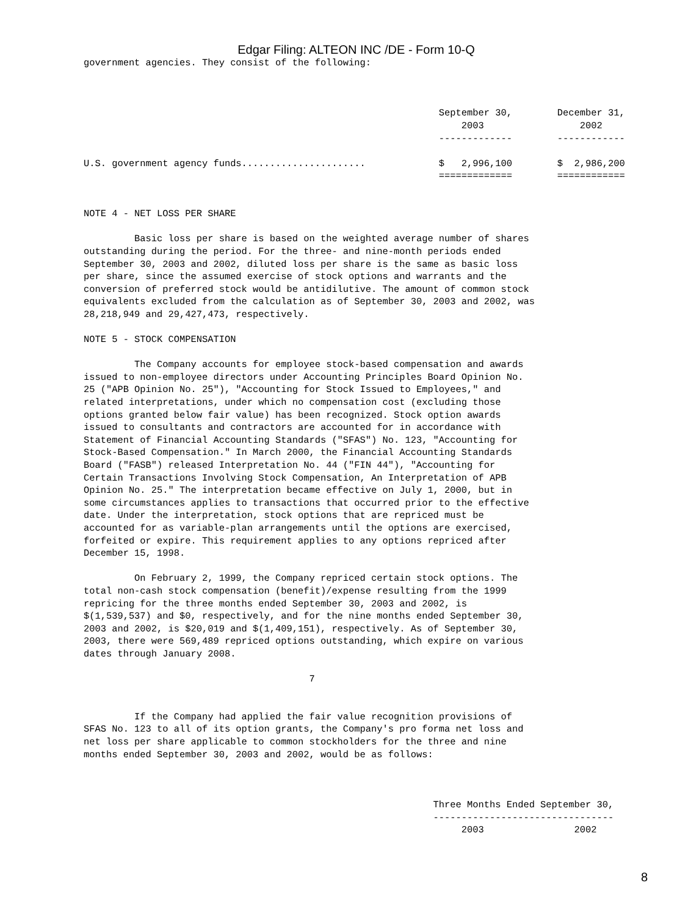Edgar Filing: ALTEON INC /DE - Form 10-Q
government agencies. They consist of the following:



                                                               September 30,        December 31,
                                                                   2003                 2002
                                                               -------------        ------------

U.S. government agency funds......................             $   2,996,100        $  2,986,200
                                                               =============        ============


NOTE 4 - NET LOSS PER SHARE

         Basic loss per share is based on the weighted average number of shares
outstanding during the period. For the three- and nine-month periods ended
September 30, 2003 and 2002, diluted loss per share is the same as basic loss
per share, since the assumed exercise of stock options and warrants and the
conversion of preferred stock would be antidilutive. The amount of common stock
equivalents excluded from the calculation as of September 30, 2003 and 2002, was
28,218,949 and 29,427,473, respectively.

NOTE 5 - STOCK COMPENSATION

         The Company accounts for employee stock-based compensation and awards
issued to non-employee directors under Accounting Principles Board Opinion No.
25 ("APB Opinion No. 25"), "Accounting for Stock Issued to Employees," and
related interpretations, under which no compensation cost (excluding those
options granted below fair value) has been recognized. Stock option awards
issued to consultants and contractors are accounted for in accordance with
Statement of Financial Accounting Standards ("SFAS") No. 123, "Accounting for
Stock-Based Compensation." In March 2000, the Financial Accounting Standards
Board ("FASB") released Interpretation No. 44 ("FIN 44"), "Accounting for
Certain Transactions Involving Stock Compensation, An Interpretation of APB
Opinion No. 25." The interpretation became effective on July 1, 2000, but in
some circumstances applies to transactions that occurred prior to the effective
date. Under the interpretation, stock options that are repriced must be
accounted for as variable-plan arrangements until the options are exercised,
forfeited or expire. This requirement applies to any options repriced after
December 15, 1998.

         On February 2, 1999, the Company repriced certain stock options. The
total non-cash stock compensation (benefit)/expense resulting from the 1999
repricing for the three months ended September 30, 2003 and 2002, is
$(1,539,537) and $0, respectively, and for the nine months ended September 30,
2003 and 2002, is $20,019 and $(1,409,151), respectively. As of September 30,
2003, there were 569,489 repriced options outstanding, which expire on various
dates through January 2008.

                                        7


         If the Company had applied the fair value recognition provisions of
SFAS No. 123 to all of its option grants, the Company's pro forma net loss and
net loss per share applicable to common stockholders for the three and nine
months ended September 30, 2003 and 2002, would be as follows:



                                                              Three Months Ended September 30,
                                                              --------------------------------
                                                                   2003                2002
8